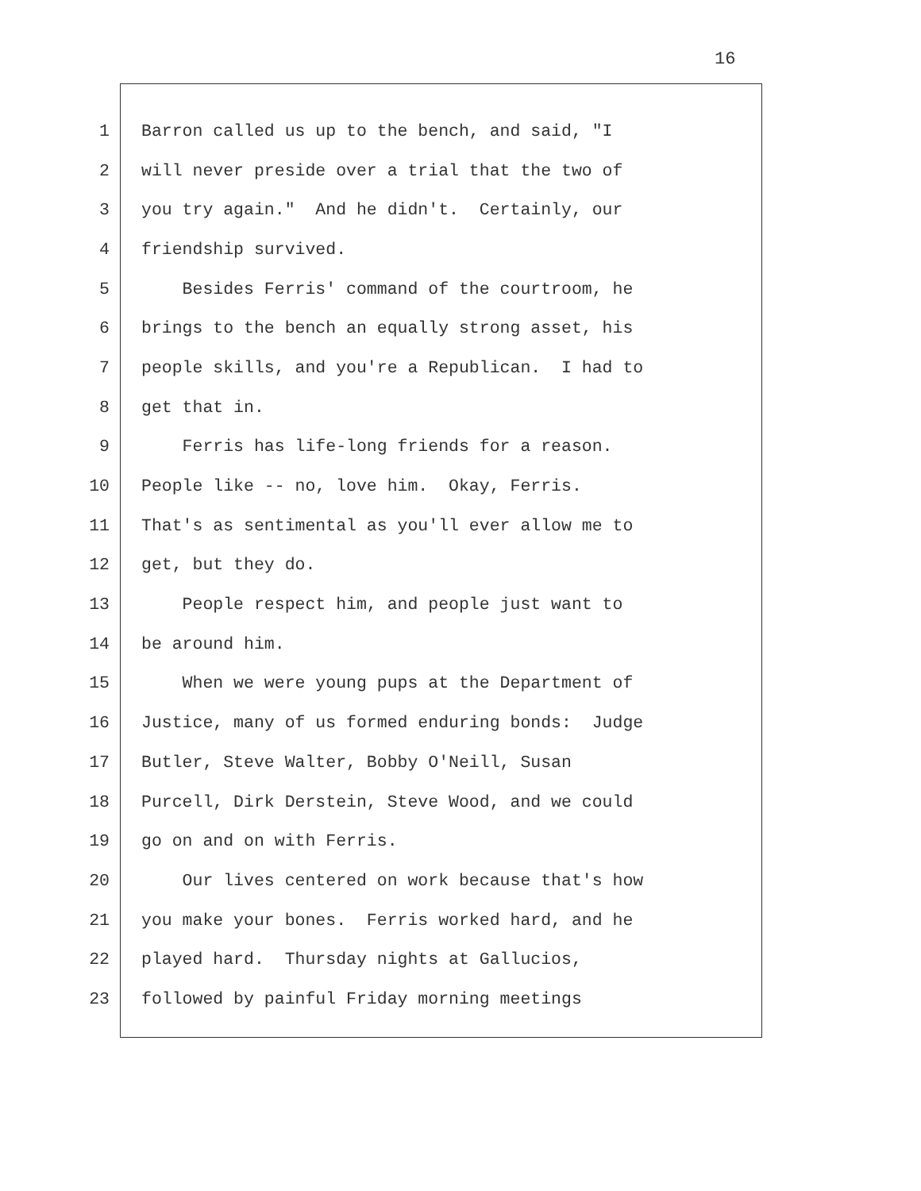16
1 Barron called us up to the bench, and said, "I
2 will never preside over a trial that the two of
3 you try again." And he didn't. Certainly, our
4 friendship survived.
5 Besides Ferris' command of the courtroom, he
6 brings to the bench an equally strong asset, his
7 people skills, and you're a Republican. I had to
8 get that in.
9 Ferris has life-long friends for a reason.
10 People like -- no, love him. Okay, Ferris.
11 That's as sentimental as you'll ever allow me to
12 get, but they do.
13 People respect him, and people just want to
14 be around him.
15 When we were young pups at the Department of
16 Justice, many of us formed enduring bonds: Judge
17 Butler, Steve Walter, Bobby O'Neill, Susan
18 Purcell, Dirk Derstein, Steve Wood, and we could
19 go on and on with Ferris.
20 Our lives centered on work because that's how
21 you make your bones. Ferris worked hard, and he
22 played hard. Thursday nights at Gallucios,
23 followed by painful Friday morning meetings